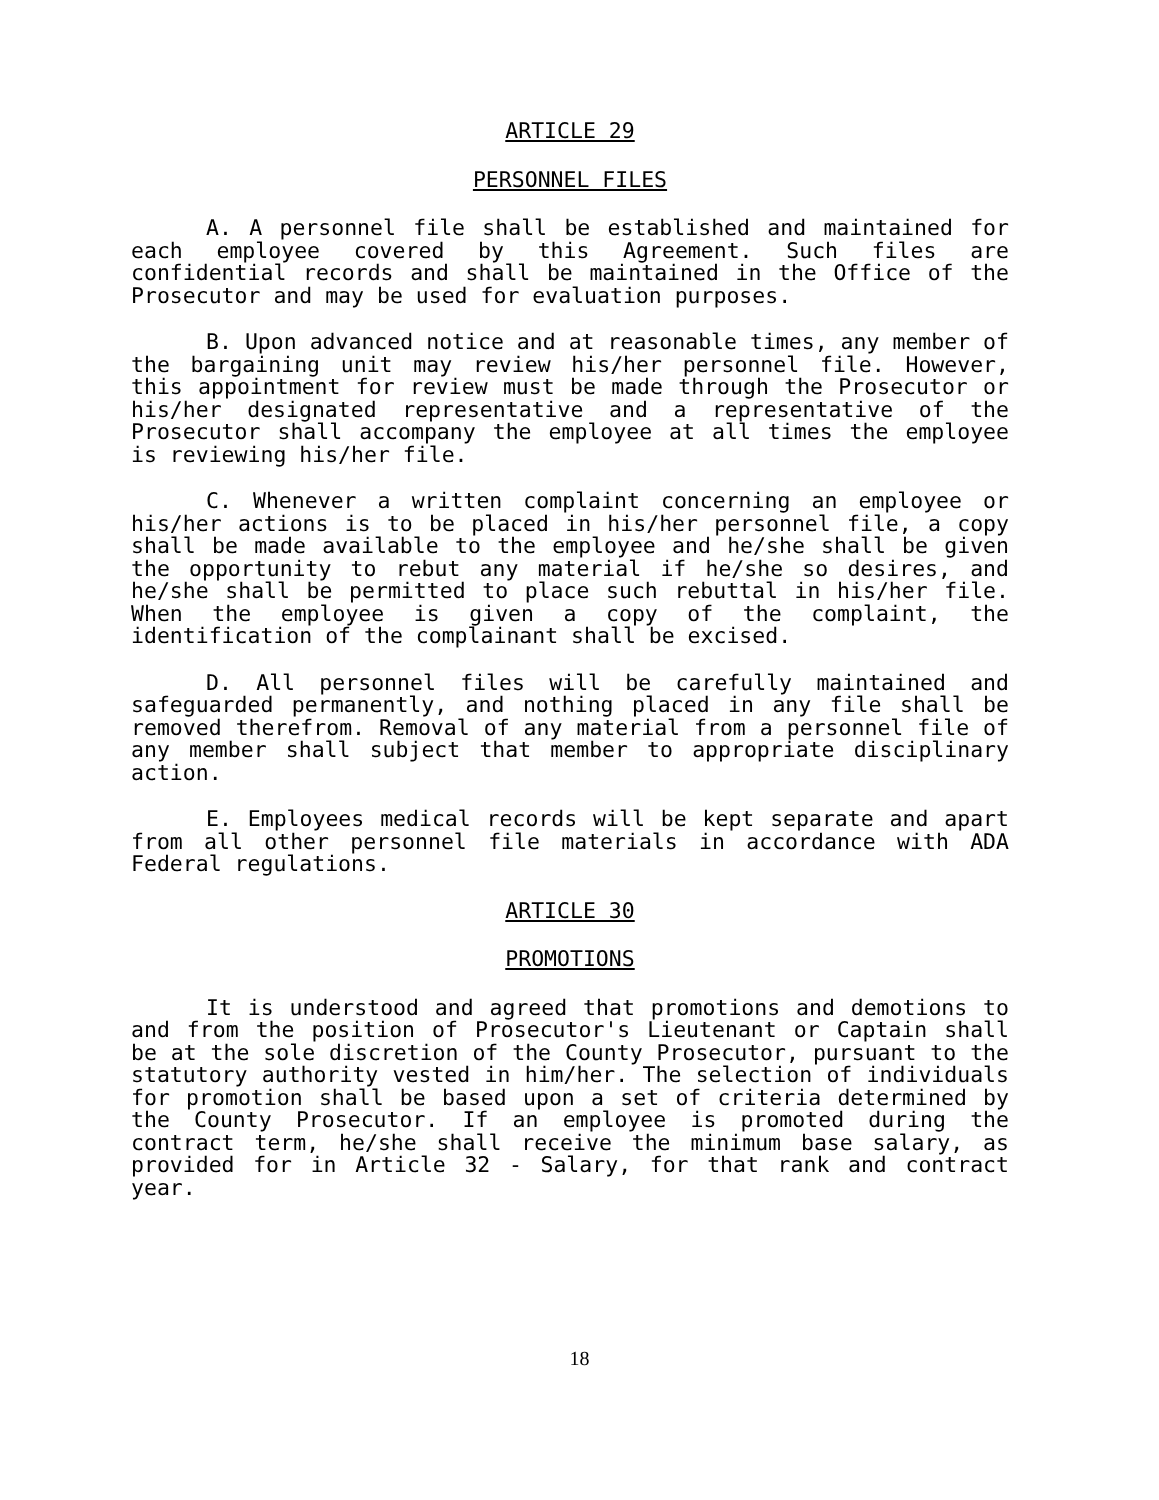ARTICLE 29
PERSONNEL FILES
A. A personnel file shall be established and maintained for each employee covered by this Agreement. Such files are confidential records and shall be maintained in the Office of the Prosecutor and may be used for evaluation purposes.
B. Upon advanced notice and at reasonable times, any member of the bargaining unit may review his/her personnel file. However, this appointment for review must be made through the Prosecutor or his/her designated representative and a representative of the Prosecutor shall accompany the employee at all times the employee is reviewing his/her file.
C. Whenever a written complaint concerning an employee or his/her actions is to be placed in his/her personnel file, a copy shall be made available to the employee and he/she shall be given the opportunity to rebut any material if he/she so desires, and he/she shall be permitted to place such rebuttal in his/her file. When the employee is given a copy of the complaint, the identification of the complainant shall be excised.
D. All personnel files will be carefully maintained and safeguarded permanently, and nothing placed in any file shall be removed therefrom. Removal of any material from a personnel file of any member shall subject that member to appropriate disciplinary action.
E. Employees medical records will be kept separate and apart from all other personnel file materials in accordance with ADA Federal regulations.
ARTICLE 30
PROMOTIONS
It is understood and agreed that promotions and demotions to and from the position of Prosecutor's Lieutenant or Captain shall be at the sole discretion of the County Prosecutor, pursuant to the statutory authority vested in him/her. The selection of individuals for promotion shall be based upon a set of criteria determined by the County Prosecutor. If an employee is promoted during the contract term, he/she shall receive the minimum base salary, as provided for in Article 32 - Salary, for that rank and contract year.
18